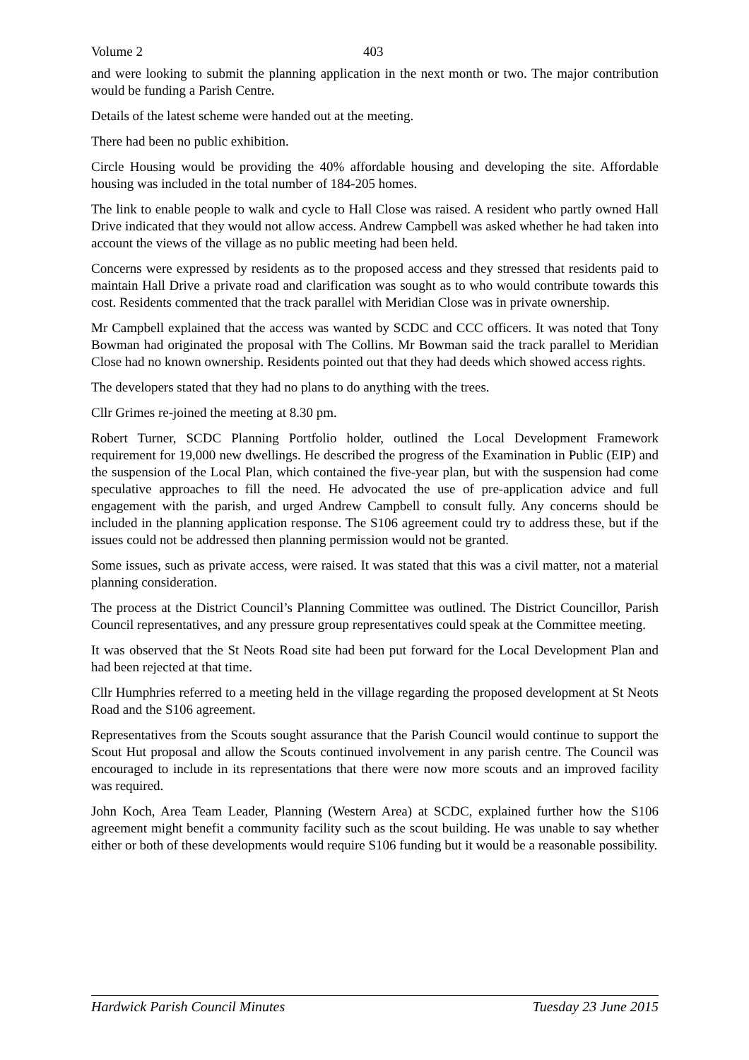Volume 2 403
and were looking to submit the planning application in the next month or two. The major contribution would be funding a Parish Centre.
Details of the latest scheme were handed out at the meeting.
There had been no public exhibition.
Circle Housing would be providing the 40% affordable housing and developing the site. Affordable housing was included in the total number of 184-205 homes.
The link to enable people to walk and cycle to Hall Close was raised. A resident who partly owned Hall Drive indicated that they would not allow access. Andrew Campbell was asked whether he had taken into account the views of the village as no public meeting had been held.
Concerns were expressed by residents as to the proposed access and they stressed that residents paid to maintain Hall Drive a private road and clarification was sought as to who would contribute towards this cost. Residents commented that the track parallel with Meridian Close was in private ownership.
Mr Campbell explained that the access was wanted by SCDC and CCC officers. It was noted that Tony Bowman had originated the proposal with The Collins. Mr Bowman said the track parallel to Meridian Close had no known ownership. Residents pointed out that they had deeds which showed access rights.
The developers stated that they had no plans to do anything with the trees.
Cllr Grimes re-joined the meeting at 8.30 pm.
Robert Turner, SCDC Planning Portfolio holder, outlined the Local Development Framework requirement for 19,000 new dwellings. He described the progress of the Examination in Public (EIP) and the suspension of the Local Plan, which contained the five-year plan, but with the suspension had come speculative approaches to fill the need. He advocated the use of pre-application advice and full engagement with the parish, and urged Andrew Campbell to consult fully. Any concerns should be included in the planning application response. The S106 agreement could try to address these, but if the issues could not be addressed then planning permission would not be granted.
Some issues, such as private access, were raised. It was stated that this was a civil matter, not a material planning consideration.
The process at the District Council’s Planning Committee was outlined. The District Councillor, Parish Council representatives, and any pressure group representatives could speak at the Committee meeting.
It was observed that the St Neots Road site had been put forward for the Local Development Plan and had been rejected at that time.
Cllr Humphries referred to a meeting held in the village regarding the proposed development at St Neots Road and the S106 agreement.
Representatives from the Scouts sought assurance that the Parish Council would continue to support the Scout Hut proposal and allow the Scouts continued involvement in any parish centre. The Council was encouraged to include in its representations that there were now more scouts and an improved facility was required.
John Koch, Area Team Leader, Planning (Western Area) at SCDC, explained further how the S106 agreement might benefit a community facility such as the scout building. He was unable to say whether either or both of these developments would require S106 funding but it would be a reasonable possibility.
Hardwick Parish Council Minutes Tuesday 23 June 2015